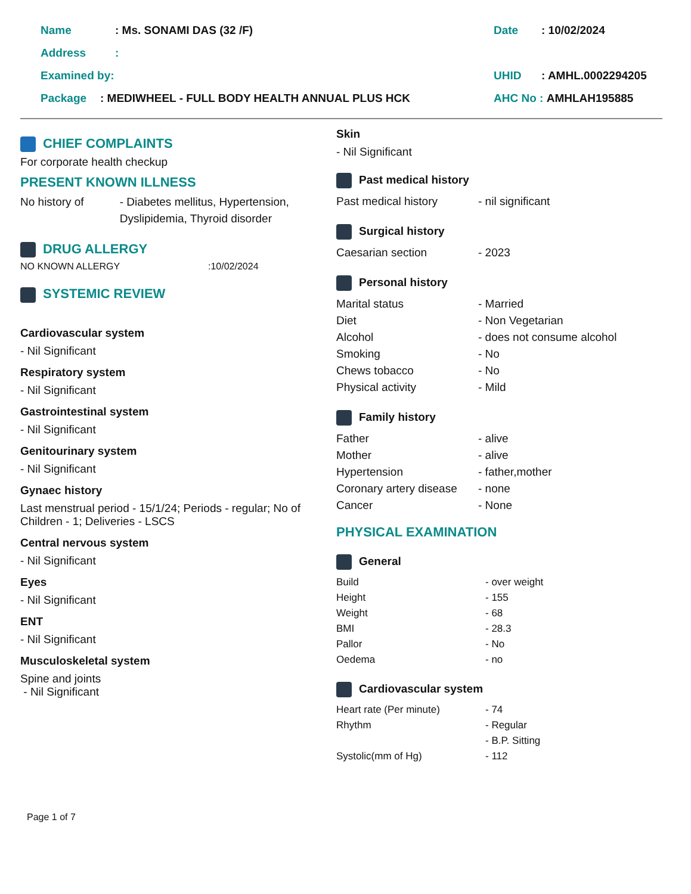Name: Ms. SONAMI DAS (32 /F) Date: 10/02/2024
Address:
Examined by: UHID: AMHL.0002294205
Package: MEDIWHEEL - FULL BODY HEALTH ANNUAL PLUS HCK AHC No : AMHLAH195885
CHIEF COMPLAINTS
For corporate health checkup
PRESENT KNOWN ILLNESS
No history of - Diabetes mellitus, Hypertension, Dyslipidemia, Thyroid disorder
DRUG ALLERGY
NO KNOWN ALLERGY:10/02/2024
SYSTEMIC REVIEW
Cardiovascular system
- Nil Significant
Respiratory system
- Nil Significant
Gastrointestinal system
- Nil Significant
Genitourinary system
- Nil Significant
Gynaec history
Last menstrual period - 15/1/24; Periods - regular; No of Children - 1; Deliveries - LSCS
Central nervous system
- Nil Significant
Eyes
- Nil Significant
ENT
- Nil Significant
Musculoskeletal system
Spine and joints
- Nil Significant
Skin
- Nil Significant
Past medical history
Past medical history - nil significant
Surgical history
Caesarian section - 2023
Personal history
Marital status - Married
Diet - Non Vegetarian
Alcohol - does not consume alcohol
Smoking - No
Chews tobacco - No
Physical activity - Mild
Family history
Father - alive
Mother - alive
Hypertension - father,mother
Coronary artery disease - none
Cancer - None
PHYSICAL EXAMINATION
General
Build - over weight
Height - 155
Weight - 68
BMI - 28.3
Pallor - No
Oedema - no
Cardiovascular system
Heart rate (Per minute) - 74
Rhythm - Regular
- B.P. Sitting
Systolic(mm of Hg) - 112
Page 1 of 7